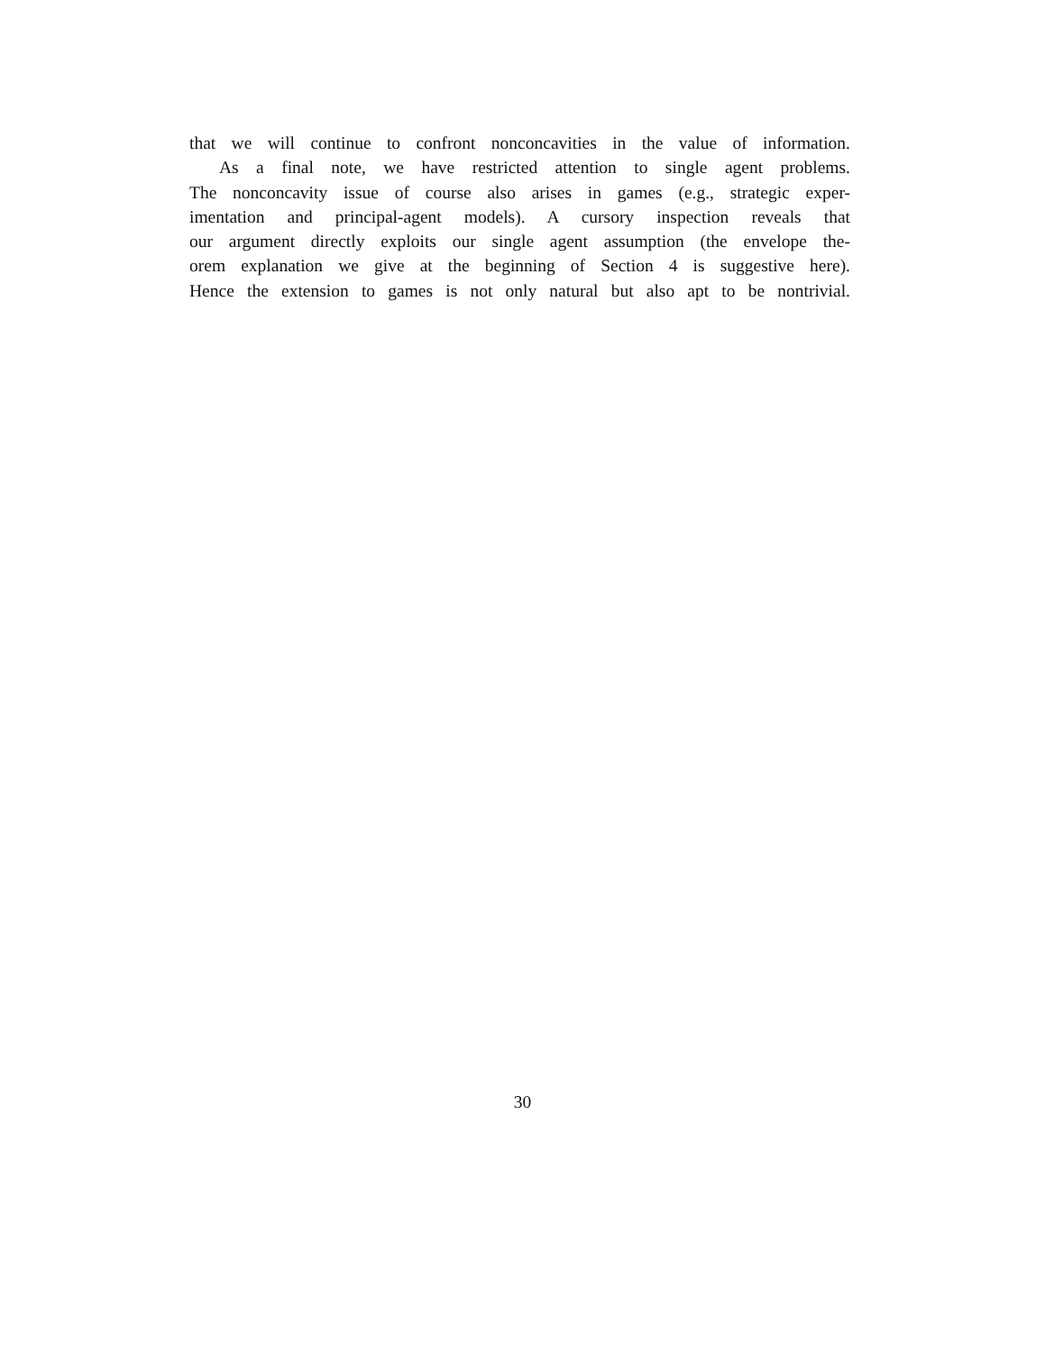that we will continue to confront nonconcavities in the value of information.
As a final note, we have restricted attention to single agent problems.
The nonconcavity issue of course also arises in games (e.g., strategic exper-
imentation and principal-agent models). A cursory inspection reveals that
our argument directly exploits our single agent assumption (the envelope the-
orem explanation we give at the beginning of Section 4 is suggestive here).
Hence the extension to games is not only natural but also apt to be nontrivial.
30